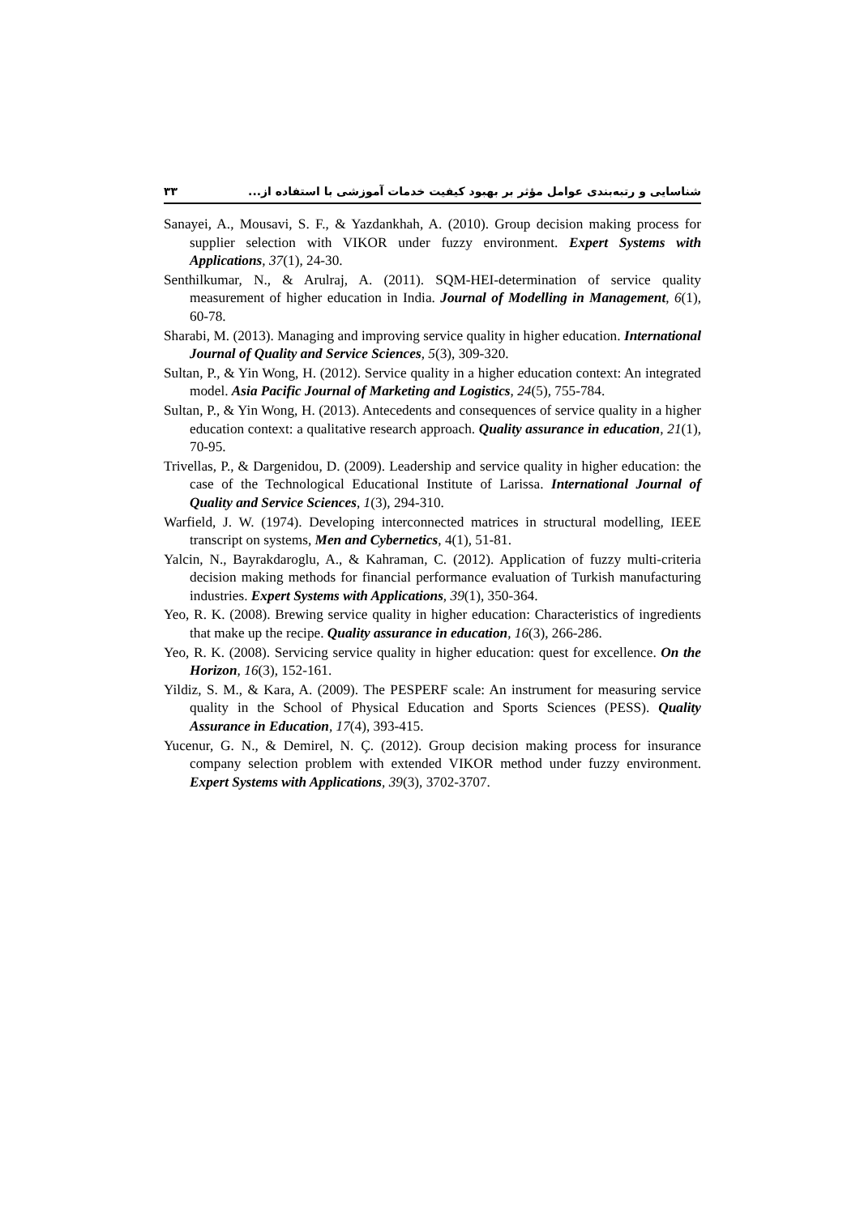٣٣ شناسایی و رتبه‌بندی عوامل مؤثر بر بهبود کیفیت خدمات آموزشی با استفاده از...
Sanayei, A., Mousavi, S. F., & Yazdankhah, A. (2010). Group decision making process for supplier selection with VIKOR under fuzzy environment. Expert Systems with Applications, 37(1), 24-30.
Senthilkumar, N., & Arulraj, A. (2011). SQM-HEI-determination of service quality measurement of higher education in India. Journal of Modelling in Management, 6(1), 60-78.
Sharabi, M. (2013). Managing and improving service quality in higher education. International Journal of Quality and Service Sciences, 5(3), 309-320.
Sultan, P., & Yin Wong, H. (2012). Service quality in a higher education context: An integrated model. Asia Pacific Journal of Marketing and Logistics, 24(5), 755-784.
Sultan, P., & Yin Wong, H. (2013). Antecedents and consequences of service quality in a higher education context: a qualitative research approach. Quality assurance in education, 21(1), 70-95.
Trivellas, P., & Dargenidou, D. (2009). Leadership and service quality in higher education: the case of the Technological Educational Institute of Larissa. International Journal of Quality and Service Sciences, 1(3), 294-310.
Warfield, J. W. (1974). Developing interconnected matrices in structural modelling, IEEE transcript on systems, Men and Cybernetics, 4(1), 51-81.
Yalcin, N., Bayrakdaroglu, A., & Kahraman, C. (2012). Application of fuzzy multi-criteria decision making methods for financial performance evaluation of Turkish manufacturing industries. Expert Systems with Applications, 39(1), 350-364.
Yeo, R. K. (2008). Brewing service quality in higher education: Characteristics of ingredients that make up the recipe. Quality assurance in education, 16(3), 266-286.
Yeo, R. K. (2008). Servicing service quality in higher education: quest for excellence. On the Horizon, 16(3), 152-161.
Yildiz, S. M., & Kara, A. (2009). The PESPERF scale: An instrument for measuring service quality in the School of Physical Education and Sports Sciences (PESS). Quality Assurance in Education, 17(4), 393-415.
Yucenur, G. N., & Demirel, N. Ç. (2012). Group decision making process for insurance company selection problem with extended VIKOR method under fuzzy environment. Expert Systems with Applications, 39(3), 3702-3707.